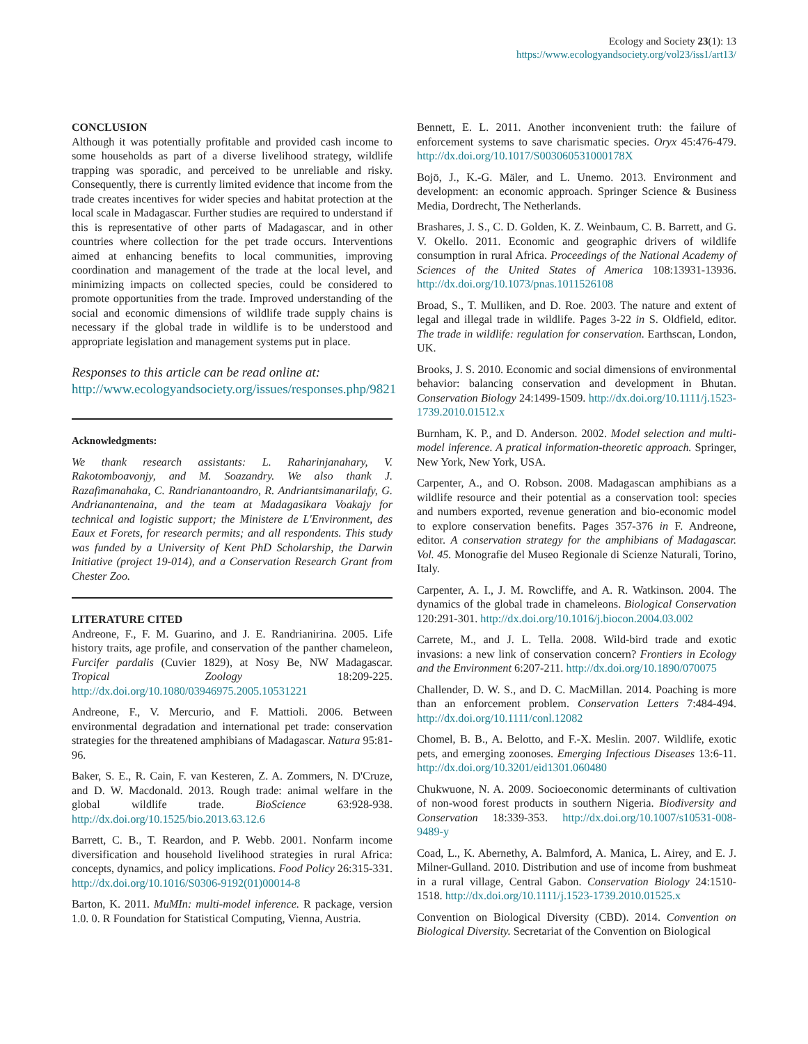Ecology and Society 23(1): 13
https://www.ecologyandsociety.org/vol23/iss1/art13/
CONCLUSION
Although it was potentially profitable and provided cash income to some households as part of a diverse livelihood strategy, wildlife trapping was sporadic, and perceived to be unreliable and risky. Consequently, there is currently limited evidence that income from the trade creates incentives for wider species and habitat protection at the local scale in Madagascar. Further studies are required to understand if this is representative of other parts of Madagascar, and in other countries where collection for the pet trade occurs. Interventions aimed at enhancing benefits to local communities, improving coordination and management of the trade at the local level, and minimizing impacts on collected species, could be considered to promote opportunities from the trade. Improved understanding of the social and economic dimensions of wildlife trade supply chains is necessary if the global trade in wildlife is to be understood and appropriate legislation and management systems put in place.
Responses to this article can be read online at:
http://www.ecologyandsociety.org/issues/responses.php/9821
Acknowledgments:
We thank research assistants: L. Raharinjanahary, V. Rakotomboavonjy, and M. Soazandry. We also thank J. Razafimanahaka, C. Randrianantoandro, R. Andriantsimanarilafy, G. Andrianantenaina, and the team at Madagasikara Voakajy for technical and logistic support; the Ministere de L'Environment, des Eaux et Forets, for research permits; and all respondents. This study was funded by a University of Kent PhD Scholarship, the Darwin Initiative (project 19-014), and a Conservation Research Grant from Chester Zoo.
LITERATURE CITED
Andreone, F., F. M. Guarino, and J. E. Randrianirina. 2005. Life history traits, age profile, and conservation of the panther chameleon, Furcifer pardalis (Cuvier 1829), at Nosy Be, NW Madagascar. Tropical Zoology 18:209-225. http://dx.doi.org/10.1080/03946975.2005.10531221
Andreone, F., V. Mercurio, and F. Mattioli. 2006. Between environmental degradation and international pet trade: conservation strategies for the threatened amphibians of Madagascar. Natura 95:81-96.
Baker, S. E., R. Cain, F. van Kesteren, Z. A. Zommers, N. D'Cruze, and D. W. Macdonald. 2013. Rough trade: animal welfare in the global wildlife trade. BioScience 63:928-938. http://dx.doi.org/10.1525/bio.2013.63.12.6
Barrett, C. B., T. Reardon, and P. Webb. 2001. Nonfarm income diversification and household livelihood strategies in rural Africa: concepts, dynamics, and policy implications. Food Policy 26:315-331. http://dx.doi.org/10.1016/S0306-9192(01)00014-8
Barton, K. 2011. MuMIn: multi-model inference. R package, version 1.0. 0. R Foundation for Statistical Computing, Vienna, Austria.
Bennett, E. L. 2011. Another inconvenient truth: the failure of enforcement systems to save charismatic species. Oryx 45:476-479. http://dx.doi.org/10.1017/S003060531000178X
Bojö, J., K.-G. Mäler, and L. Unemo. 2013. Environment and development: an economic approach. Springer Science & Business Media, Dordrecht, The Netherlands.
Brashares, J. S., C. D. Golden, K. Z. Weinbaum, C. B. Barrett, and G. V. Okello. 2011. Economic and geographic drivers of wildlife consumption in rural Africa. Proceedings of the National Academy of Sciences of the United States of America 108:13931-13936. http://dx.doi.org/10.1073/pnas.1011526108
Broad, S., T. Mulliken, and D. Roe. 2003. The nature and extent of legal and illegal trade in wildlife. Pages 3-22 in S. Oldfield, editor. The trade in wildlife: regulation for conservation. Earthscan, London, UK.
Brooks, J. S. 2010. Economic and social dimensions of environmental behavior: balancing conservation and development in Bhutan. Conservation Biology 24:1499-1509. http://dx.doi.org/10.1111/j.1523-1739.2010.01512.x
Burnham, K. P., and D. Anderson. 2002. Model selection and multi-model inference. A pratical information-theoretic approach. Springer, New York, New York, USA.
Carpenter, A., and O. Robson. 2008. Madagascan amphibians as a wildlife resource and their potential as a conservation tool: species and numbers exported, revenue generation and bio-economic model to explore conservation benefits. Pages 357-376 in F. Andreone, editor. A conservation strategy for the amphibians of Madagascar. Vol. 45. Monografie del Museo Regionale di Scienze Naturali, Torino, Italy.
Carpenter, A. I., J. M. Rowcliffe, and A. R. Watkinson. 2004. The dynamics of the global trade in chameleons. Biological Conservation 120:291-301. http://dx.doi.org/10.1016/j.biocon.2004.03.002
Carrete, M., and J. L. Tella. 2008. Wild-bird trade and exotic invasions: a new link of conservation concern? Frontiers in Ecology and the Environment 6:207-211. http://dx.doi.org/10.1890/070075
Challender, D. W. S., and D. C. MacMillan. 2014. Poaching is more than an enforcement problem. Conservation Letters 7:484-494. http://dx.doi.org/10.1111/conl.12082
Chomel, B. B., A. Belotto, and F.-X. Meslin. 2007. Wildlife, exotic pets, and emerging zoonoses. Emerging Infectious Diseases 13:6-11. http://dx.doi.org/10.3201/eid1301.060480
Chukwuone, N. A. 2009. Socioeconomic determinants of cultivation of non-wood forest products in southern Nigeria. Biodiversity and Conservation 18:339-353. http://dx.doi.org/10.1007/s10531-008-9489-y
Coad, L., K. Abernethy, A. Balmford, A. Manica, L. Airey, and E. J. Milner-Gulland. 2010. Distribution and use of income from bushmeat in a rural village, Central Gabon. Conservation Biology 24:1510-1518. http://dx.doi.org/10.1111/j.1523-1739.2010.01525.x
Convention on Biological Diversity (CBD). 2014. Convention on Biological Diversity. Secretariat of the Convention on Biological